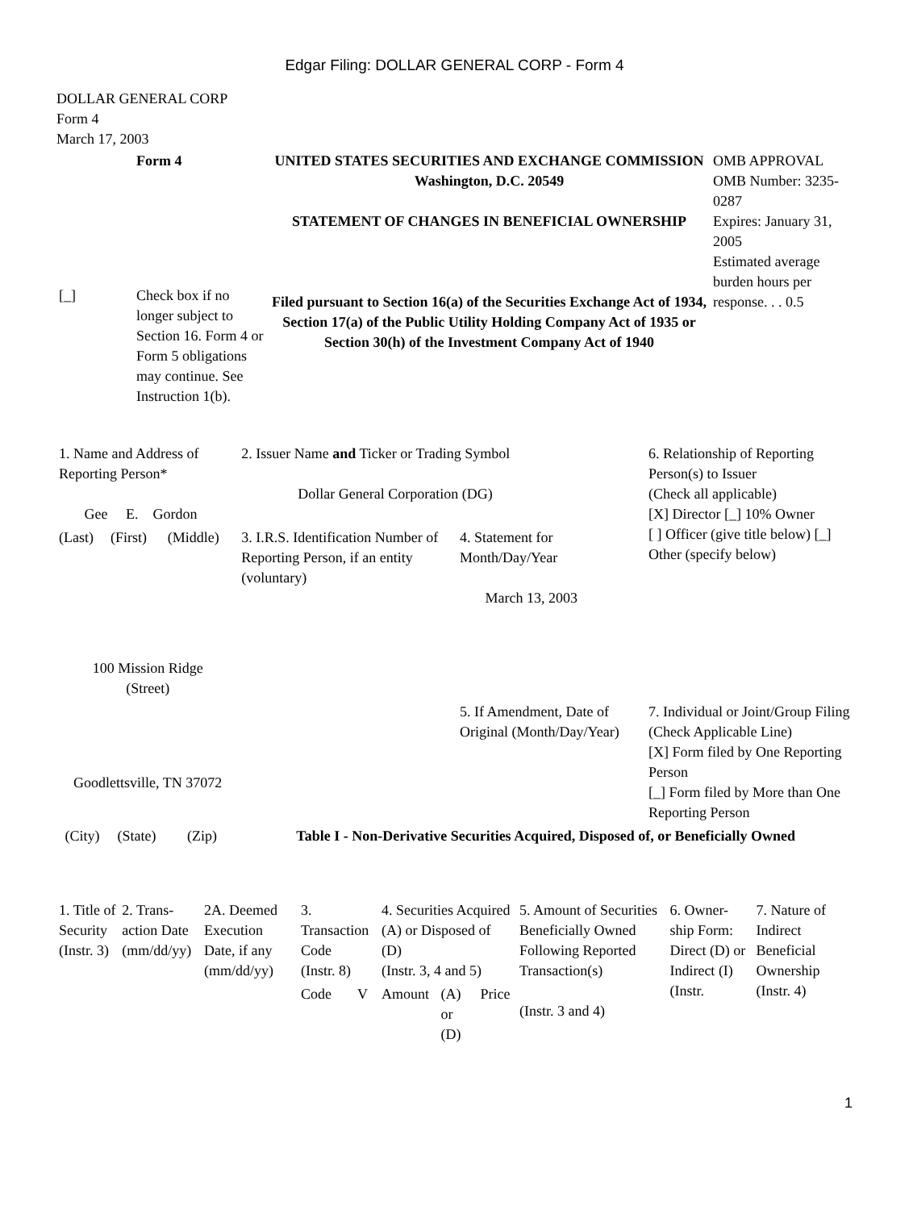Edgar Filing: DOLLAR GENERAL CORP - Form 4
DOLLAR GENERAL CORP
Form 4
March 17, 2003
| | Form 4 | UNITED STATES SECURITIES AND EXCHANGE COMMISSION Washington, D.C. 20549 STATEMENT OF CHANGES IN BENEFICIAL OWNERSHIP Filed pursuant to Section 16(a) of the Securities Exchange Act of 1934, Section 17(a) of the Public Utility Holding Company Act of 1935 or Section 30(h) of the Investment Company Act of 1940 | OMB APPROVAL OMB Number: 3235-0287 Expires: January 31, 2005 Estimated average burden hours per response. . . 0.5 |
| [_] | Check box if no longer subject to Section 16. Form 4 or Form 5 obligations may continue. See Instruction 1(b). | | |
| 1. Name and Address of Reporting Person* Gee E. Gordon | | | 2. Issuer Name and Ticker or Trading Symbol Dollar General Corporation (DG) | | 6. Relationship of Reporting Person(s) to Issuer (Check all applicable) [X] Director [_] 10% Owner [ ] Officer (give title below) [_] Other (specify below) |
| (Last) | (First) | (Middle) | 3. I.R.S. Identification Number of Reporting Person, if an entity (voluntary) | 4. Statement for Month/Day/Year March 13, 2003 | |
| 100 Mission Ridge (Street) | | | | | |
| Goodlettsville, TN 37072 | | | | 5. If Amendment, Date of Original (Month/Day/Year) | 7. Individual or Joint/Group Filing (Check Applicable Line) [X] Form filed by One Reporting Person [_] Form filed by More than One Reporting Person |
| (City) | (State) | (Zip) | Table I - Non-Derivative Securities Acquired, Disposed of, or Beneficially Owned | | |
| 1. Title of Security (Instr. 3) | 2. Trans-action Date (mm/dd/yy) | 2A. Deemed Execution Date, if any (mm/dd/yy) | 3. Transaction Code (Instr. 8) | | 4. Securities Acquired (A) or Disposed of (D) (Instr. 3, 4 and 5) | | | 5. Amount of Securities Beneficially Owned Following Reported Transaction(s) (Instr. 3 and 4) | 6. Owner-ship Form: Direct (D) or Indirect (I) (Instr. | 7. Nature of Indirect Beneficial Ownership (Instr. 4) |
| --- | --- | --- | --- | --- | --- | --- | --- | --- | --- | --- |
| | | | Code | V | Amount | (A) or (D) | Price | | | |
1